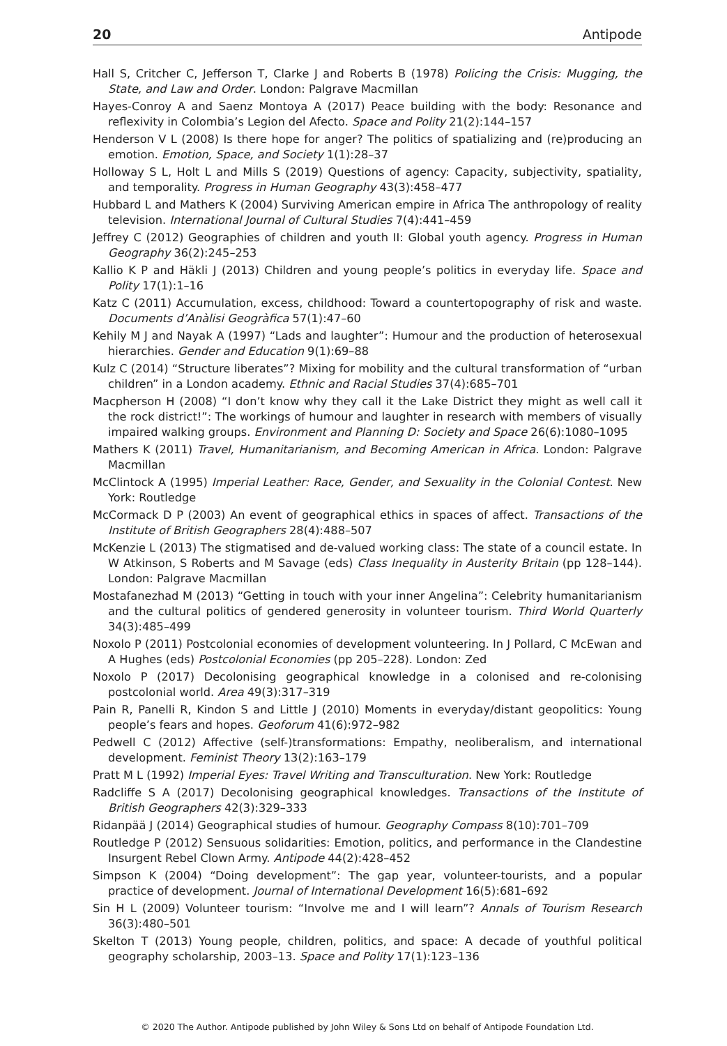20 Antipode
Hall S, Critcher C, Jefferson T, Clarke J and Roberts B (1978) Policing the Crisis: Mugging, the State, and Law and Order. London: Palgrave Macmillan
Hayes-Conroy A and Saenz Montoya A (2017) Peace building with the body: Resonance and reflexivity in Colombia’s Legion del Afecto. Space and Polity 21(2):144–157
Henderson V L (2008) Is there hope for anger? The politics of spatializing and (re)producing an emotion. Emotion, Space, and Society 1(1):28–37
Holloway S L, Holt L and Mills S (2019) Questions of agency: Capacity, subjectivity, spatiality, and temporality. Progress in Human Geography 43(3):458–477
Hubbard L and Mathers K (2004) Surviving American empire in Africa The anthropology of reality television. International Journal of Cultural Studies 7(4):441–459
Jeffrey C (2012) Geographies of children and youth II: Global youth agency. Progress in Human Geography 36(2):245–253
Kallio K P and Häkli J (2013) Children and young people’s politics in everyday life. Space and Polity 17(1):1–16
Katz C (2011) Accumulation, excess, childhood: Toward a countertopography of risk and waste. Documents d’Anàlisi Geogràfica 57(1):47–60
Kehily M J and Nayak A (1997) “Lads and laughter”: Humour and the production of heterosexual hierarchies. Gender and Education 9(1):69–88
Kulz C (2014) “Structure liberates”? Mixing for mobility and the cultural transformation of “urban children” in a London academy. Ethnic and Racial Studies 37(4):685–701
Macpherson H (2008) “I don’t know why they call it the Lake District they might as well call it the rock district!”: The workings of humour and laughter in research with members of visually impaired walking groups. Environment and Planning D: Society and Space 26(6):1080–1095
Mathers K (2011) Travel, Humanitarianism, and Becoming American in Africa. London: Palgrave Macmillan
McClintock A (1995) Imperial Leather: Race, Gender, and Sexuality in the Colonial Contest. New York: Routledge
McCormack D P (2003) An event of geographical ethics in spaces of affect. Transactions of the Institute of British Geographers 28(4):488–507
McKenzie L (2013) The stigmatised and de-valued working class: The state of a council estate. In W Atkinson, S Roberts and M Savage (eds) Class Inequality in Austerity Britain (pp 128–144). London: Palgrave Macmillan
Mostafanezhad M (2013) “Getting in touch with your inner Angelina”: Celebrity humanitarianism and the cultural politics of gendered generosity in volunteer tourism. Third World Quarterly 34(3):485–499
Noxolo P (2011) Postcolonial economies of development volunteering. In J Pollard, C McEwan and A Hughes (eds) Postcolonial Economies (pp 205–228). London: Zed
Noxolo P (2017) Decolonising geographical knowledge in a colonised and re-colonising postcolonial world. Area 49(3):317–319
Pain R, Panelli R, Kindon S and Little J (2010) Moments in everyday/distant geopolitics: Young people’s fears and hopes. Geoforum 41(6):972–982
Pedwell C (2012) Affective (self-)transformations: Empathy, neoliberalism, and international development. Feminist Theory 13(2):163–179
Pratt M L (1992) Imperial Eyes: Travel Writing and Transculturation. New York: Routledge
Radcliffe S A (2017) Decolonising geographical knowledges. Transactions of the Institute of British Geographers 42(3):329–333
Ridanpää J (2014) Geographical studies of humour. Geography Compass 8(10):701–709
Routledge P (2012) Sensuous solidarities: Emotion, politics, and performance in the Clandestine Insurgent Rebel Clown Army. Antipode 44(2):428–452
Simpson K (2004) “Doing development”: The gap year, volunteer-tourists, and a popular practice of development. Journal of International Development 16(5):681–692
Sin H L (2009) Volunteer tourism: “Involve me and I will learn”? Annals of Tourism Research 36(3):480–501
Skelton T (2013) Young people, children, politics, and space: A decade of youthful political geography scholarship, 2003–13. Space and Polity 17(1):123–136
© 2020 The Author. Antipode published by John Wiley & Sons Ltd on behalf of Antipode Foundation Ltd.